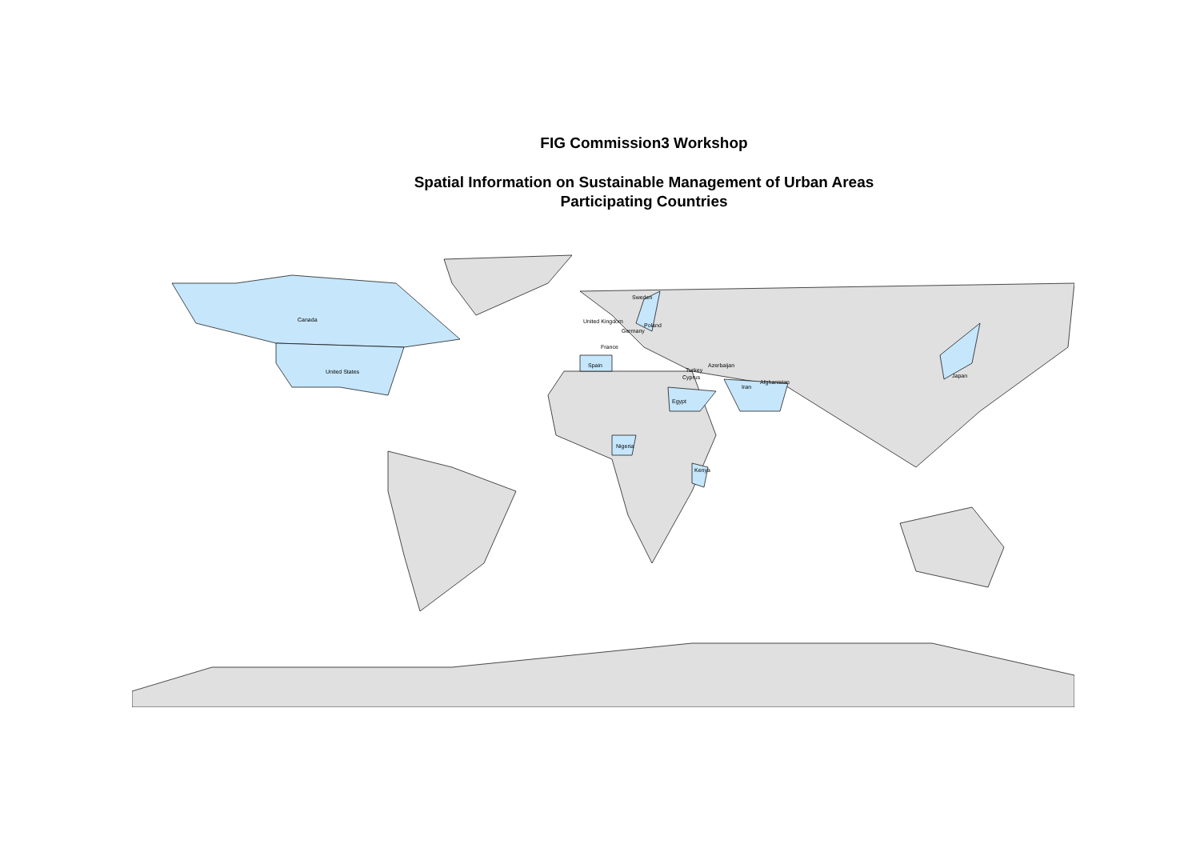FIG Commission3 Workshop
Spatial Information on Sustainable Management of Urban Areas
Participating Countries
Canada
United States
Spain
France
Germany
Poland
Sweden
United Kingdom
Turkey
Azerbaijan
Cyprus
Iran
Afghanistan
Egypt
Nigeria
Kenya
Japan